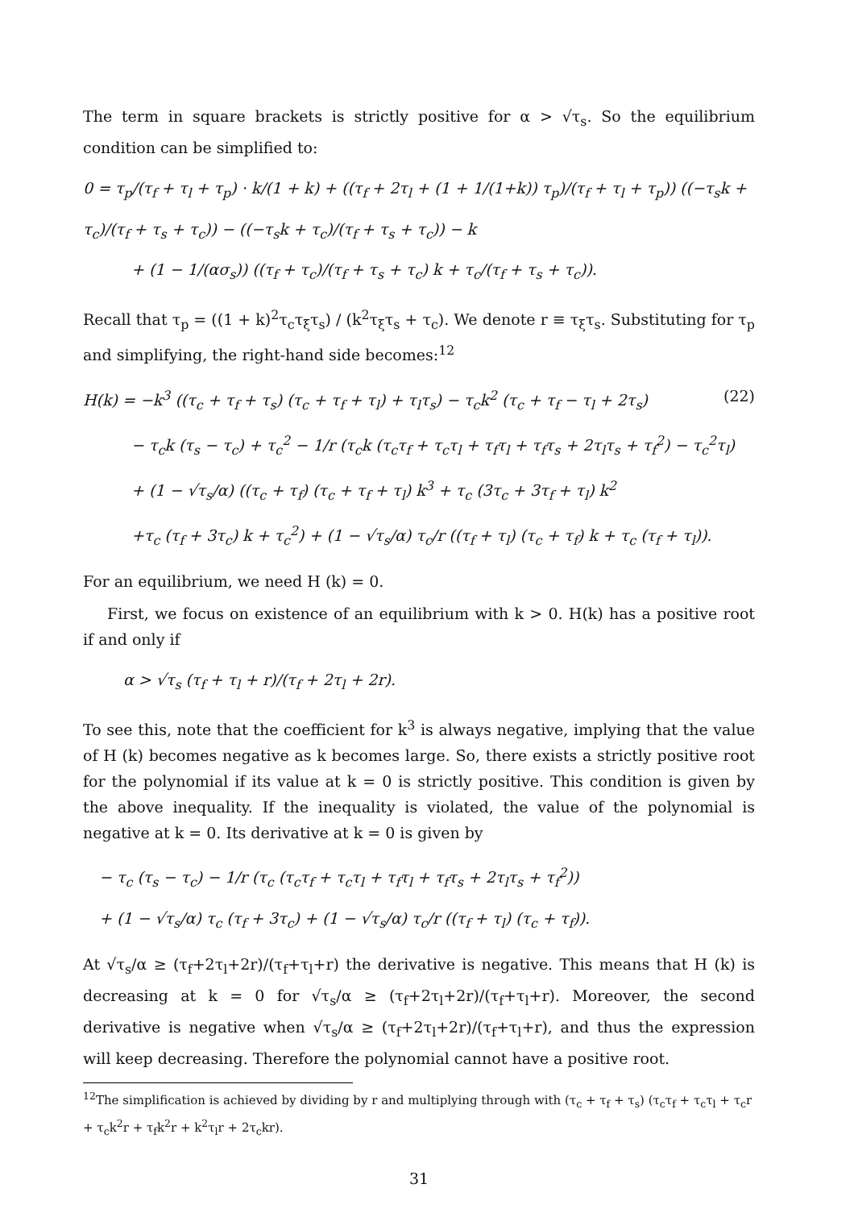The term in square brackets is strictly positive for α > √τ<sub>s</sub>. So the equilibrium condition can be simplified to:
0 = τ<sub>p</sub>/(τ<sub>f</sub> + τ<sub>l</sub> + τ<sub>p</sub>) · k/(1 + k) + ((τ<sub>f</sub> + 2τ<sub>l</sub> + (1 + 1/(1+k)) τ<sub>p</sub>)/(τ<sub>f</sub> + τ<sub>l</sub> + τ<sub>p</sub>)) ((−τ<sub>s</sub>k + τ<sub>c</sub>)/(τ<sub>f</sub> + τ<sub>s</sub> + τ<sub>c</sub>)) − ((−τ<sub>s</sub>k + τ<sub>c</sub>)/(τ<sub>f</sub> + τ<sub>s</sub> + τ<sub>c</sub>)) − k
+ (1 − 1/(ασ<sub>s</sub>)) ((τ<sub>f</sub> + τ<sub>c</sub>)/(τ<sub>f</sub> + τ<sub>s</sub> + τ<sub>c</sub>) k + τ<sub>c</sub>/(τ<sub>f</sub> + τ<sub>s</sub> + τ<sub>c</sub>)).
Recall that τ<sub>p</sub> = ((1 + k)<sup>2</sup>τ<sub>c</sub>τ<sub>ξ</sub>τ<sub>s</sub>) / (k<sup>2</sup>τ<sub>ξ</sub>τ<sub>s</sub> + τ<sub>c</sub>). We denote r ≡ τ<sub>ξ</sub>τ<sub>s</sub>. Substituting for τ<sub>p</sub> and simplifying, the right-hand side becomes:<sup>12</sup>
H(k) = −k<sup>3</sup> ((τ<sub>c</sub> + τ<sub>f</sub> + τ<sub>s</sub>) (τ<sub>c</sub> + τ<sub>f</sub> + τ<sub>l</sub>) + τ<sub>l</sub>τ<sub>s</sub>) − τ<sub>c</sub>k<sup>2</sup> (τ<sub>c</sub> + τ<sub>f</sub> − τ<sub>l</sub> + 2τ<sub>s</sub>) (22)
− τ<sub>c</sub>k (τ<sub>s</sub> − τ<sub>c</sub>) + τ<sub>c</sub><sup>2</sup> − 1/r (τ<sub>c</sub>k (τ<sub>c</sub>τ<sub>f</sub> + τ<sub>c</sub>τ<sub>l</sub> + τ<sub>f</sub>τ<sub>l</sub> + τ<sub>f</sub>τ<sub>s</sub> + 2τ<sub>l</sub>τ<sub>s</sub> + τ<sub>f</sub><sup>2</sup>) − τ<sub>c</sub><sup>2</sup>τ<sub>l</sub>)
+ (1 − √τ<sub>s</sub>/α) ((τ<sub>c</sub> + τ<sub>f</sub>) (τ<sub>c</sub> + τ<sub>f</sub> + τ<sub>l</sub>) k<sup>3</sup> + τ<sub>c</sub> (3τ<sub>c</sub> + 3τ<sub>f</sub> + τ<sub>l</sub>) k<sup>2</sup>
+τ<sub>c</sub> (τ<sub>f</sub> + 3τ<sub>c</sub>) k + τ<sub>c</sub><sup>2</sup>) + (1 − √τ<sub>s</sub>/α) τ<sub>c</sub>/r ((τ<sub>f</sub> + τ<sub>l</sub>) (τ<sub>c</sub> + τ<sub>f</sub>) k + τ<sub>c</sub> (τ<sub>f</sub> + τ<sub>l</sub>)).
For an equilibrium, we need H (k) = 0.
First, we focus on existence of an equilibrium with k > 0. H(k) has a positive root if and only if
α > √τ<sub>s</sub> (τ<sub>f</sub> + τ<sub>l</sub> + r)/(τ<sub>f</sub> + 2τ<sub>l</sub> + 2r).
To see this, note that the coefficient for k<sup>3</sup> is always negative, implying that the value of H (k) becomes negative as k becomes large. So, there exists a strictly positive root for the polynomial if its value at k = 0 is strictly positive. This condition is given by the above inequality. If the inequality is violated, the value of the polynomial is negative at k = 0. Its derivative at k = 0 is given by
− τ<sub>c</sub> (τ<sub>s</sub> − τ<sub>c</sub>) − 1/r (τ<sub>c</sub> (τ<sub>c</sub>τ<sub>f</sub> + τ<sub>c</sub>τ<sub>l</sub> + τ<sub>f</sub>τ<sub>l</sub> + τ<sub>f</sub>τ<sub>s</sub> + 2τ<sub>l</sub>τ<sub>s</sub> + τ<sub>f</sub><sup>2</sup>))
+ (1 − √τ<sub>s</sub>/α) τ<sub>c</sub> (τ<sub>f</sub> + 3τ<sub>c</sub>) + (1 − √τ<sub>s</sub>/α) τ<sub>c</sub>/r ((τ<sub>f</sub> + τ<sub>l</sub>) (τ<sub>c</sub> + τ<sub>f</sub>)).
At √τ<sub>s</sub>/α ≥ (τ<sub>f</sub>+2τ<sub>l</sub>+2r)/(τ<sub>f</sub>+τ<sub>l</sub>+r) the derivative is negative. This means that H (k) is decreasing at k = 0 for √τ<sub>s</sub>/α ≥ (τ<sub>f</sub>+2τ<sub>l</sub>+2r)/(τ<sub>f</sub>+τ<sub>l</sub>+r). Moreover, the second derivative is negative when √τ<sub>s</sub>/α ≥ (τ<sub>f</sub>+2τ<sub>l</sub>+2r)/(τ<sub>f</sub>+τ<sub>l</sub>+r), and thus the expression will keep decreasing. Therefore the polynomial cannot have a positive root.
<sup>12</sup> The simplification is achieved by dividing by r and multiplying through with (τ<sub>c</sub> + τ<sub>f</sub> + τ<sub>s</sub>) (τ<sub>c</sub>τ<sub>f</sub> + τ<sub>c</sub>τ<sub>l</sub> + τ<sub>c</sub>r + τ<sub>c</sub>k<sup>2</sup>r + τ<sub>f</sub>k<sup>2</sup>r + k<sup>2</sup>τ<sub>l</sub>r + 2τ<sub>c</sub>kr).
31